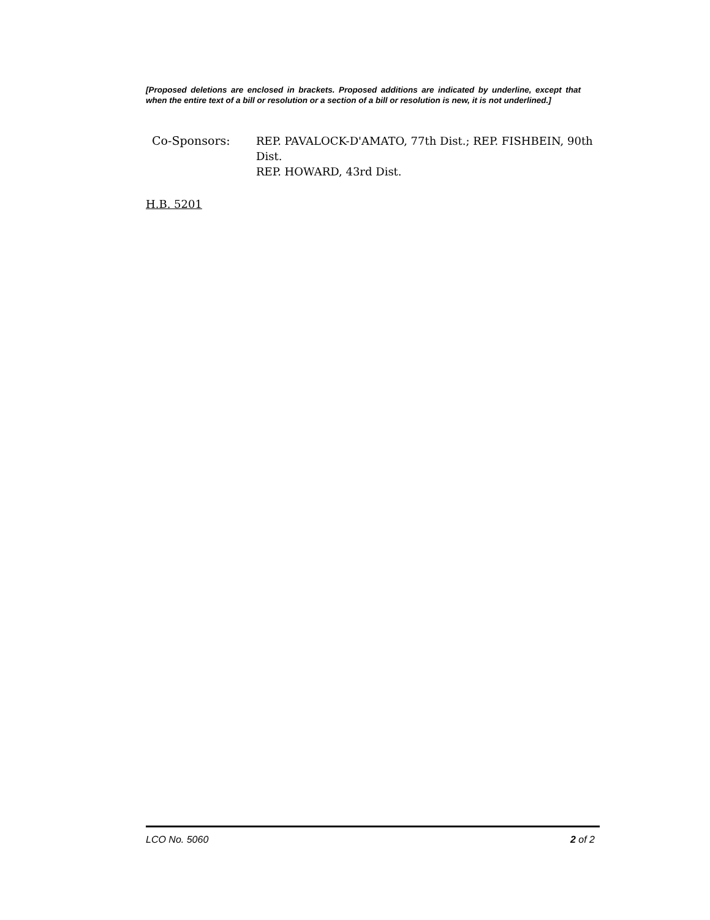[Proposed deletions are enclosed in brackets. Proposed additions are indicated by underline, except that when the entire text of a bill or resolution or a section of a bill or resolution is new, it is not underlined.]
Co-Sponsors: REP. PAVALOCK-D'AMATO, 77th Dist.; REP. FISHBEIN, 90th Dist.
REP. HOWARD, 43rd Dist.
H.B. 5201
LCO No. 5060 2 of 2